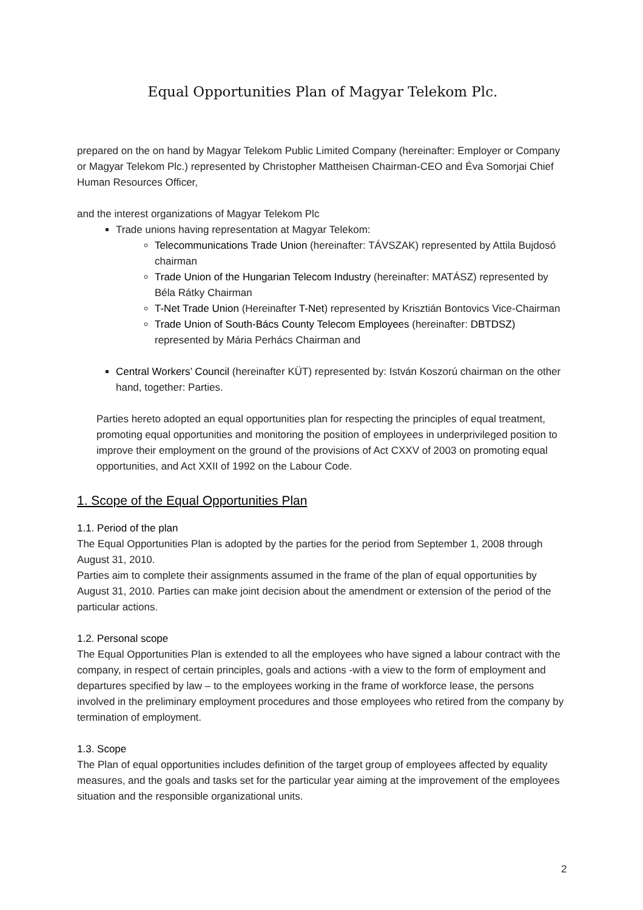Equal Opportunities Plan of Magyar Telekom Plc.
prepared on the on hand by Magyar Telekom Public Limited Company (hereinafter: Employer or Company or Magyar Telekom Plc.) represented by Christopher Mattheisen Chairman-CEO and Éva Somorjai Chief Human Resources Officer,
and the interest organizations of Magyar Telekom Plc
Trade unions having representation at Magyar Telekom:
Telecommunications Trade Union (hereinafter: TÁVSZAK) represented by Attila Bujdosó chairman
Trade Union of the Hungarian Telecom Industry (hereinafter: MATÁSZ) represented by Béla Rátky Chairman
T-Net Trade Union (Hereinafter T-Net) represented by Krisztián Bontovics Vice-Chairman
Trade Union of South-Bács County Telecom Employees (hereinafter: DBTDSZ) represented by Mária Perhács Chairman and
Central Workers’ Council (hereinafter KÜT) represented by: István Koszorú chairman on the other hand, together: Parties.
Parties hereto adopted an equal opportunities plan for respecting the principles of equal treatment, promoting equal opportunities and monitoring the position of employees in underprivileged position to improve their employment on the ground of the provisions of Act CXXV of 2003 on promoting equal opportunities, and Act XXII of 1992 on the Labour Code.
1. Scope of the Equal Opportunities Plan
1.1. Period of the plan
The Equal Opportunities Plan is adopted by the parties for the period from September 1, 2008 through August 31, 2010.
Parties aim to complete their assignments assumed in the frame of the plan of equal opportunities by August 31, 2010. Parties can make joint decision about the amendment or extension of the period of the particular actions.
1.2. Personal scope
The Equal Opportunities Plan is extended to all the employees who have signed a labour contract with the company, in respect of certain principles, goals and actions -with a view to the form of employment and departures specified by law – to the employees working in the frame of workforce lease, the persons involved in the preliminary employment procedures and those employees who retired from the company by termination of employment.
1.3. Scope
The Plan of equal opportunities includes definition of the target group of employees affected by equality measures, and the goals and tasks set for the particular year aiming at the improvement of the employees situation and the responsible organizational units.
2